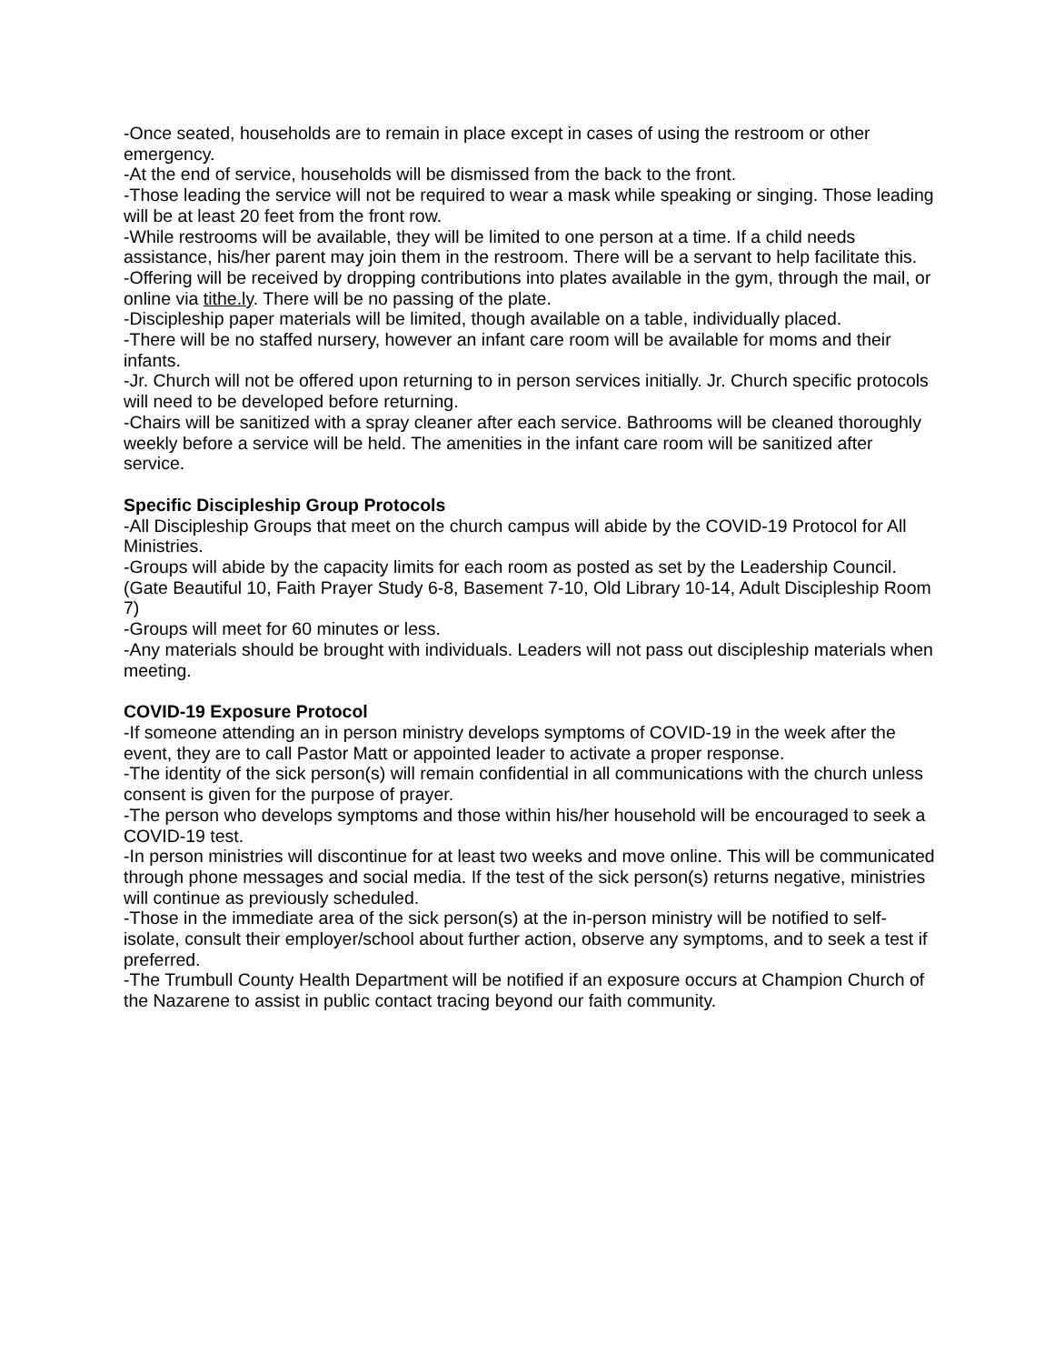-Once seated, households are to remain in place except in cases of using the restroom or other emergency.
-At the end of service, households will be dismissed from the back to the front.
-Those leading the service will not be required to wear a mask while speaking or singing. Those leading will be at least 20 feet from the front row.
-While restrooms will be available, they will be limited to one person at a time. If a child needs assistance, his/her parent may join them in the restroom. There will be a servant to help facilitate this.
-Offering will be received by dropping contributions into plates available in the gym, through the mail, or online via tithe.ly. There will be no passing of the plate.
-Discipleship paper materials will be limited, though available on a table, individually placed.
-There will be no staffed nursery, however an infant care room will be available for moms and their infants.
-Jr. Church will not be offered upon returning to in person services initially. Jr. Church specific protocols will need to be developed before returning.
-Chairs will be sanitized with a spray cleaner after each service. Bathrooms will be cleaned thoroughly weekly before a service will be held. The amenities in the infant care room will be sanitized after service.
Specific Discipleship Group Protocols
-All Discipleship Groups that meet on the church campus will abide by the COVID-19 Protocol for All Ministries.
-Groups will abide by the capacity limits for each room as posted as set by the Leadership Council. (Gate Beautiful 10, Faith Prayer Study 6-8, Basement 7-10, Old Library 10-14, Adult Discipleship Room 7)
-Groups will meet for 60 minutes or less.
-Any materials should be brought with individuals. Leaders will not pass out discipleship materials when meeting.
COVID-19 Exposure Protocol
-If someone attending an in person ministry develops symptoms of COVID-19 in the week after the event, they are to call Pastor Matt or appointed leader to activate a proper response.
-The identity of the sick person(s) will remain confidential in all communications with the church unless consent is given for the purpose of prayer.
-The person who develops symptoms and those within his/her household will be encouraged to seek a COVID-19 test.
-In person ministries will discontinue for at least two weeks and move online. This will be communicated through phone messages and social media. If the test of the sick person(s) returns negative, ministries will continue as previously scheduled.
-Those in the immediate area of the sick person(s) at the in-person ministry will be notified to self-isolate, consult their employer/school about further action, observe any symptoms, and to seek a test if preferred.
-The Trumbull County Health Department will be notified if an exposure occurs at Champion Church of the Nazarene to assist in public contact tracing beyond our faith community.